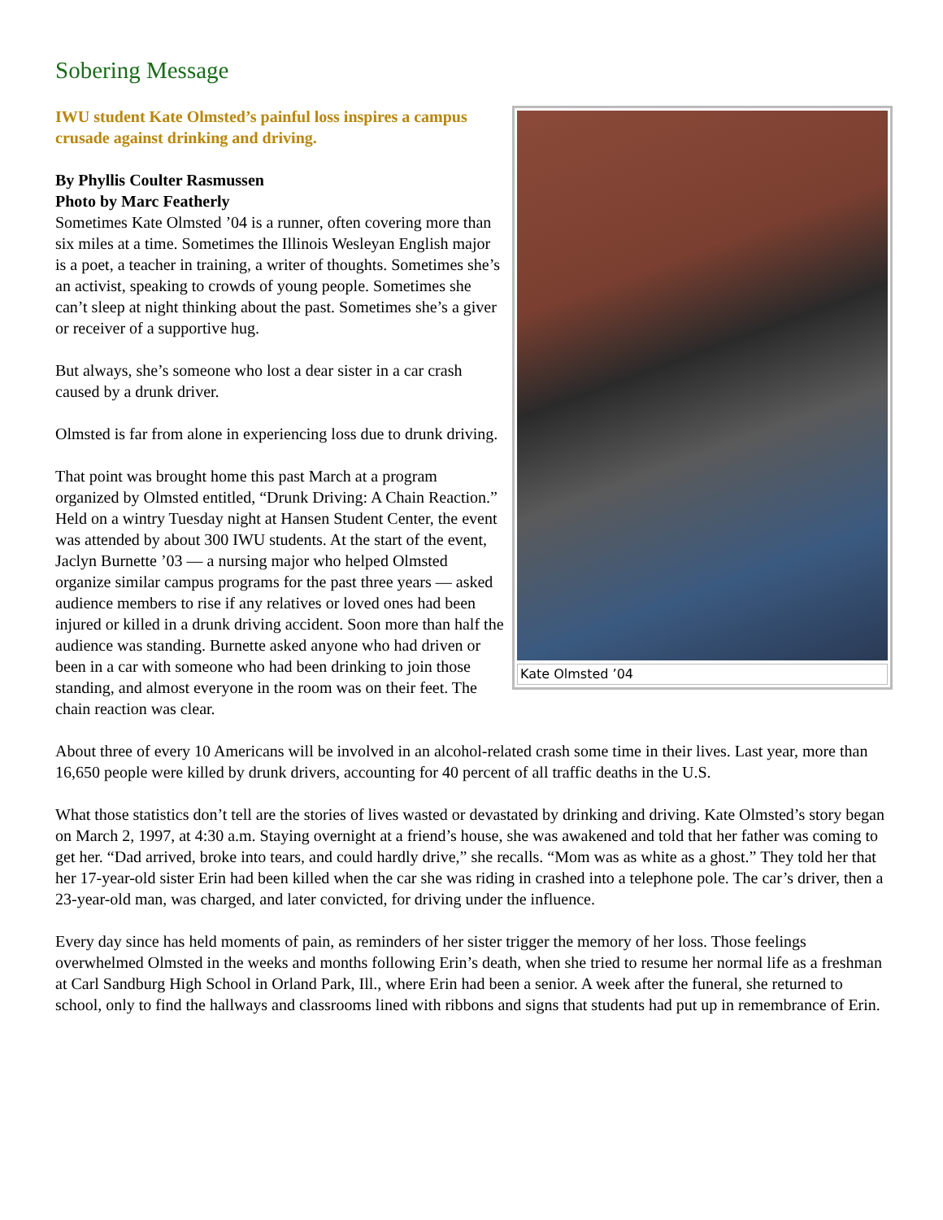Sobering Message
Kate Olmsted ’04
IWU student Kate Olmsted’s painful loss inspires a campus crusade against drinking and driving.
By Phyllis Coulter Rasmussen
Photo by Marc Featherly
Sometimes Kate Olmsted ’04 is a runner, often covering more than six miles at a time. Sometimes the Illinois Wesleyan English major is a poet, a teacher in training, a writer of thoughts. Sometimes she’s an activist, speaking to crowds of young people. Sometimes she can’t sleep at night thinking about the past. Sometimes she’s a giver or receiver of a supportive hug.
But always, she’s someone who lost a dear sister in a car crash caused by a drunk driver.
Olmsted is far from alone in experiencing loss due to drunk driving.
That point was brought home this past March at a program organized by Olmsted entitled, “Drunk Driving: A Chain Reaction.” Held on a wintry Tuesday night at Hansen Student Center, the event was attended by about 300 IWU students. At the start of the event, Jaclyn Burnette ’03 — a nursing major who helped Olmsted organize similar campus programs for the past three years — asked audience members to rise if any relatives or loved ones had been injured or killed in a drunk driving accident. Soon more than half the audience was standing. Burnette asked anyone who had driven or been in a car with someone who had been drinking to join those standing, and almost everyone in the room was on their feet. The chain reaction was clear.
About three of every 10 Americans will be involved in an alcohol-related crash some time in their lives. Last year, more than 16,650 people were killed by drunk drivers, accounting for 40 percent of all traffic deaths in the U.S.
What those statistics don’t tell are the stories of lives wasted or devastated by drinking and driving. Kate Olmsted’s story began on March 2, 1997, at 4:30 a.m. Staying overnight at a friend’s house, she was awakened and told that her father was coming to get her. “Dad arrived, broke into tears, and could hardly drive,” she recalls. “Mom was as white as a ghost.” They told her that her 17-year-old sister Erin had been killed when the car she was riding in crashed into a telephone pole. The car’s driver, then a 23-year-old man, was charged, and later convicted, for driving under the influence.
Every day since has held moments of pain, as reminders of her sister trigger the memory of her loss. Those feelings overwhelmed Olmsted in the weeks and months following Erin’s death, when she tried to resume her normal life as a freshman at Carl Sandburg High School in Orland Park, Ill., where Erin had been a senior. A week after the funeral, she returned to school, only to find the hallways and classrooms lined with ribbons and signs that students had put up in remembrance of Erin.